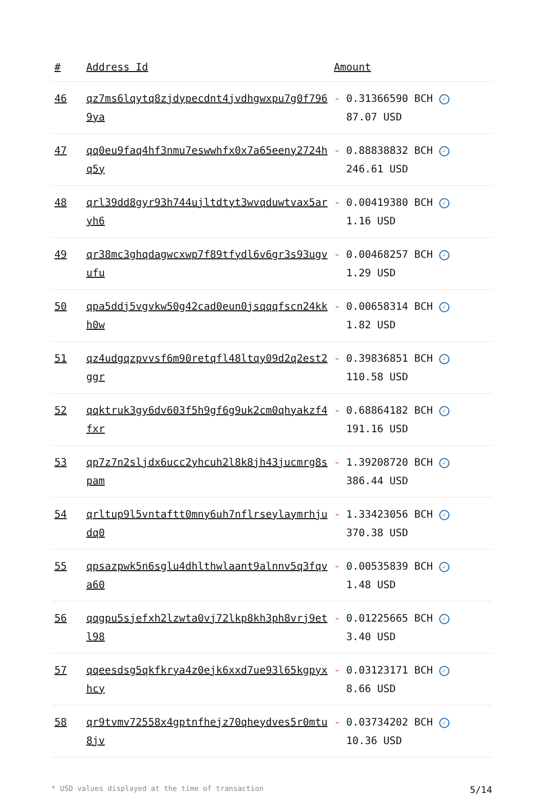| # | Address Id | Amount |
| --- | --- | --- |
| 46 | qz7ms6lqytq8zjdypecdnt4jvdhgwxpu7g0f7969ya | - 0.31366590 BCH ✓ 87.07 USD |
| 47 | qq0eu9faq4hf3nmu7eswwhfx0x7a65eeny2724hq5y | - 0.88838832 BCH ✓ 246.61 USD |
| 48 | qrl39dd8gyr93h744ujltdtyt3wvqduwtvax5aryh6 | - 0.00419380 BCH ✓ 1.16 USD |
| 49 | qr38mc3ghqdagwcxwp7f89tfydl6v6gr3s93ugvufu | - 0.00468257 BCH ✓ 1.29 USD |
| 50 | qpa5ddj5vgvkw50g42cad0eun0jsqqqfscn24kkh0w | - 0.00658314 BCH ✓ 1.82 USD |
| 51 | qz4udgqzpvvsf6m90retqfl48ltqy09d2q2est2ggr | - 0.39836851 BCH ✓ 110.58 USD |
| 52 | qqktruk3gy6dv603f5h9gf6g9uk2cm0qhyakzf4fxr | - 0.68864182 BCH ✓ 191.16 USD |
| 53 | qp7z7n2sljdx6ucc2yhcuh2l8k8jh43jucmrg8spam | - 1.39208720 BCH ✓ 386.44 USD |
| 54 | qrltup9l5vntaftt0mny6uh7nflrseylaymrhjudq0 | - 1.33423056 BCH ✓ 370.38 USD |
| 55 | qpsazpwk5n6sglu4dhlthwlaant9alnnv5q3fqva60 | - 0.00535839 BCH ✓ 1.48 USD |
| 56 | qqgpu5sjefxh2lzwta0vj72lkp8kh3ph8vrj9etl98 | - 0.01225665 BCH ✓ 3.40 USD |
| 57 | qqeesdsg5qkfkrya4z0ejk6xxd7ue93l65kgpyxhcy | - 0.03123171 BCH ✓ 8.66 USD |
| 58 | qr9tvmv72558x4gptnfhejz70qheydves5r0mtu8jv | - 0.03734202 BCH ✓ 10.36 USD |
* USD values displayed at the time of transaction 5/14